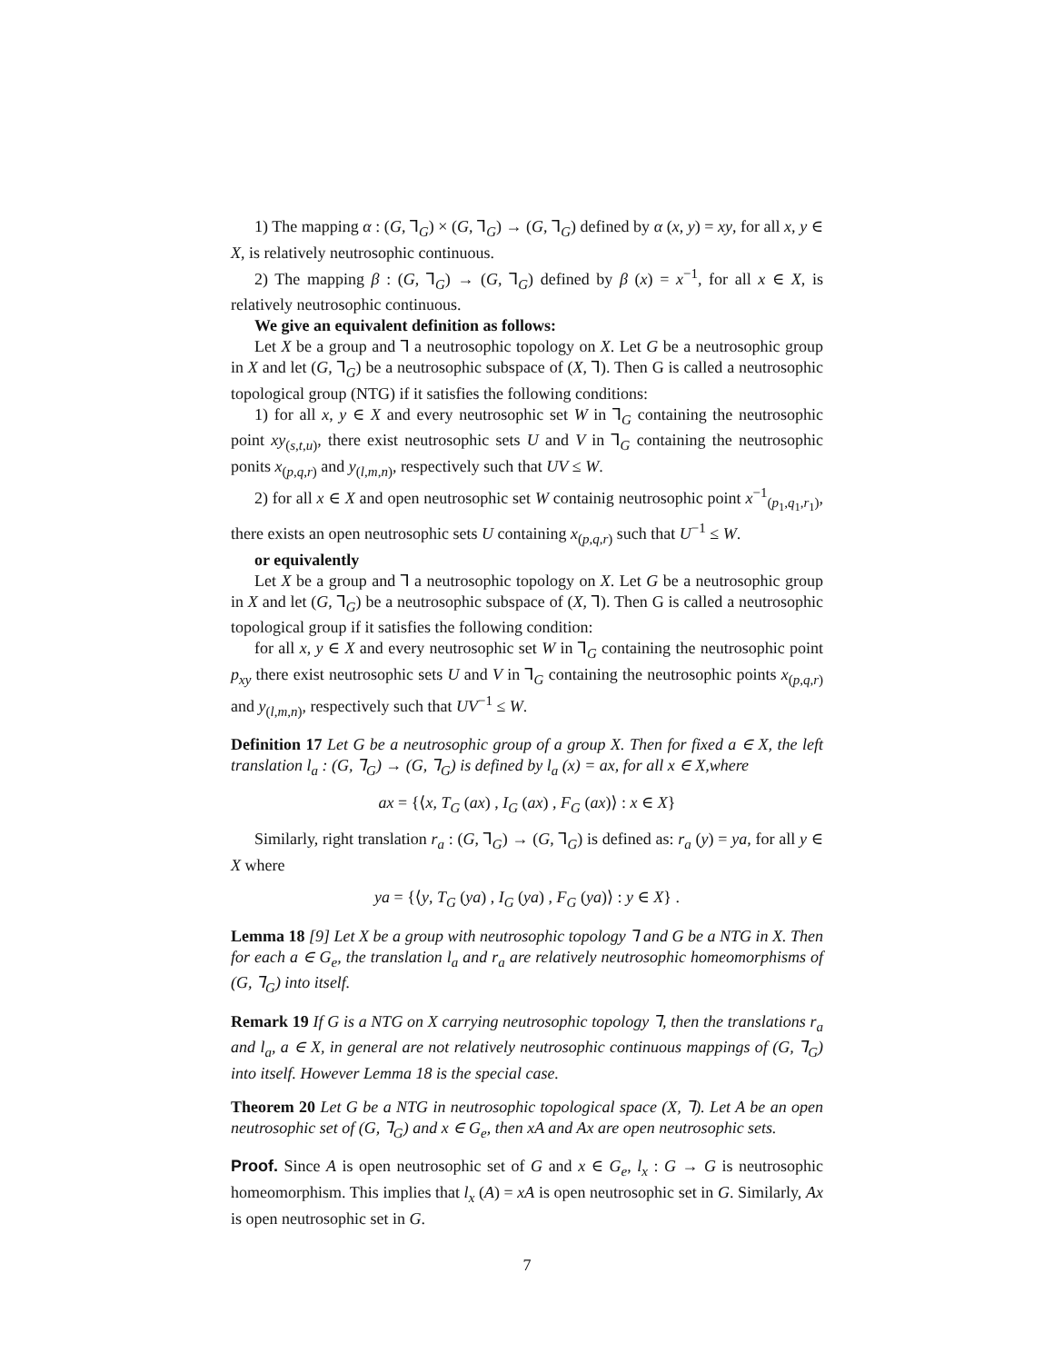1) The mapping α : (G, ⅂<sub>G</sub>) × (G, ⅂<sub>G</sub>) → (G, ⅂<sub>G</sub>) defined by α (x, y) = xy, for all x, y ∈ X, is relatively neutrosophic continuous.
2) The mapping β : (G, ⅂<sub>G</sub>) → (G, ⅂<sub>G</sub>) defined by β (x) = x<sup>−1</sup>, for all x ∈ X, is relatively neutrosophic continuous.
We give an equivalent definition as follows:
Let X be a group and ⅂ a neutrosophic topology on X. Let G be a neutrosophic group in X and let (G, ⅂<sub>G</sub>) be a neutrosophic subspace of (X, ⅂). Then G is called a neutrosophic topological group (NTG) if it satisfies the following conditions:
1) for all x, y ∈ X and every neutrosophic set W in ⅂<sub>G</sub> containing the neutrosophic point xy<sub>(s,t,u)</sub>, there exist neutrosophic sets U and V in ⅂<sub>G</sub> containing the neutrosophic ponits x<sub>(p,q,r)</sub> and y<sub>(l,m,n)</sub>, respectively such that UV ≤ W.
2) for all x ∈ X and open neutrosophic set W containig neutrosophic point x<sup>−1</sup><sub>(p<sub>1</sub>,q<sub>1</sub>,r<sub>1</sub>)</sub>, there exists an open neutrosophic sets U containing x<sub>(p,q,r)</sub> such that U<sup>−1</sup> ≤ W.
or equivalently
Let X be a group and ⅂ a neutrosophic topology on X. Let G be a neutrosophic group in X and let (G, ⅂<sub>G</sub>) be a neutrosophic subspace of (X, ⅂). Then G is called a neutrosophic topological group if it satisfies the following condition:
for all x, y ∈ X and every neutrosophic set W in ⅂<sub>G</sub> containing the neutrosophic point p<sub>xy</sub> there exist neutrosophic sets U and V in ⅂<sub>G</sub> containing the neutrosophic points x<sub>(p,q,r)</sub> and y<sub>(l,m,n)</sub>, respectively such that UV<sup>−1</sup> ≤ W.
Definition 17 Let G be a neutrosophic group of a group X. Then for fixed a ∈ X, the left translation l<sub>a</sub> : (G, ⅂<sub>G</sub>) → (G, ⅂<sub>G</sub>) is defined by l<sub>a</sub> (x) = ax, for all x ∈ X,where
ax = {⟨x, T<sub>G</sub> (ax) , I<sub>G</sub> (ax) , F<sub>G</sub> (ax)⟩ : x ∈ X}
Similarly, right translation r<sub>a</sub> : (G, ⅂<sub>G</sub>) → (G, ⅂<sub>G</sub>) is defined as: r<sub>a</sub> (y) = ya, for all y ∈ X where
ya = {⟨y, T<sub>G</sub> (ya) , I<sub>G</sub> (ya) , F<sub>G</sub> (ya)⟩ : y ∈ X} .
Lemma 18 [9] Let X be a group with neutrosophic topology ⅂ and G be a NTG in X. Then for each a ∈ G<sub>e</sub>, the translation l<sub>a</sub> and r<sub>a</sub> are relatively neutrosophic homeomorphisms of (G, ⅂<sub>G</sub>) into itself.
Remark 19 If G is a NTG on X carrying neutrosophic topology ⅂, then the translations r<sub>a</sub> and l<sub>a</sub>, a ∈ X, in general are not relatively neutrosophic continuous mappings of (G, ⅂<sub>G</sub>) into itself. However Lemma 18 is the special case.
Theorem 20 Let G be a NTG in neutrosophic topological space (X, ⅂). Let A be an open neutrosophic set of (G, ⅂<sub>G</sub>) and x ∈ G<sub>e</sub>, then xA and Ax are open neutrosophic sets.
Proof. Since A is open neutrosophic set of G and x ∈ G<sub>e</sub>, l<sub>x</sub> : G → G is neutrosophic homeomorphism. This implies that l<sub>x</sub> (A) = xA is open neutrosophic set in G. Similarly, Ax is open neutrosophic set in G.
7